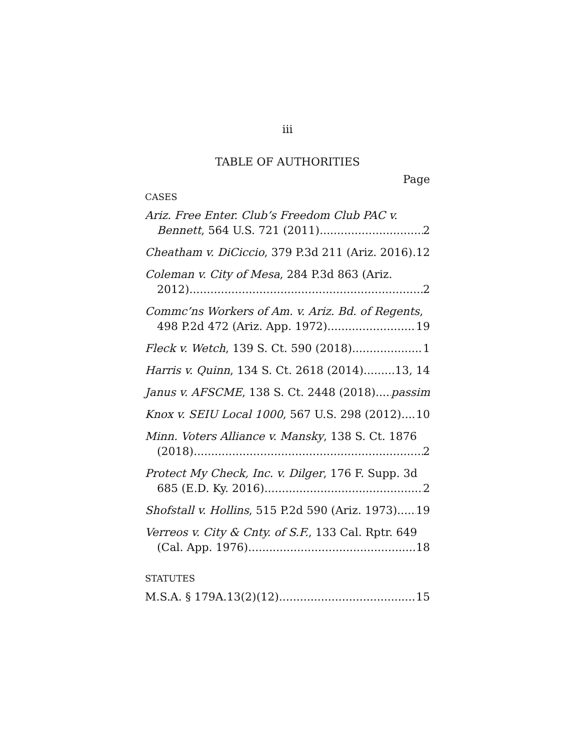iii
TABLE OF AUTHORITIES
Page
CASES
Ariz. Free Enter. Club’s Freedom Club PAC v.
Bennett, 564 U.S. 721 (2011) 2
Cheatham v. DiCiccio, 379 P.3d 211 (Ariz. 2016) 12
Coleman v. City of Mesa, 284 P.3d 863 (Ariz.
2012) 2
Commc’ns Workers of Am. v. Ariz. Bd. of Regents,
498 P.2d 472 (Ariz. App. 1972) 19
Fleck v. Wetch, 139 S. Ct. 590 (2018) 1
Harris v. Quinn, 134 S. Ct. 2618 (2014) 13, 14
Janus v. AFSCME, 138 S. Ct. 2448 (2018) passim
Knox v. SEIU Local 1000, 567 U.S. 298 (2012) 10
Minn. Voters Alliance v. Mansky, 138 S. Ct. 1876
(2018) 2
Protect My Check, Inc. v. Dilger, 176 F. Supp. 3d
685 (E.D. Ky. 2016) 2
Shofstall v. Hollins, 515 P.2d 590 (Ariz. 1973) 19
Verreos v. City & Cnty. of S.F., 133 Cal. Rptr. 649
(Cal. App. 1976) 18
STATUTES
M.S.A. § 179A.13(2)(12) 15